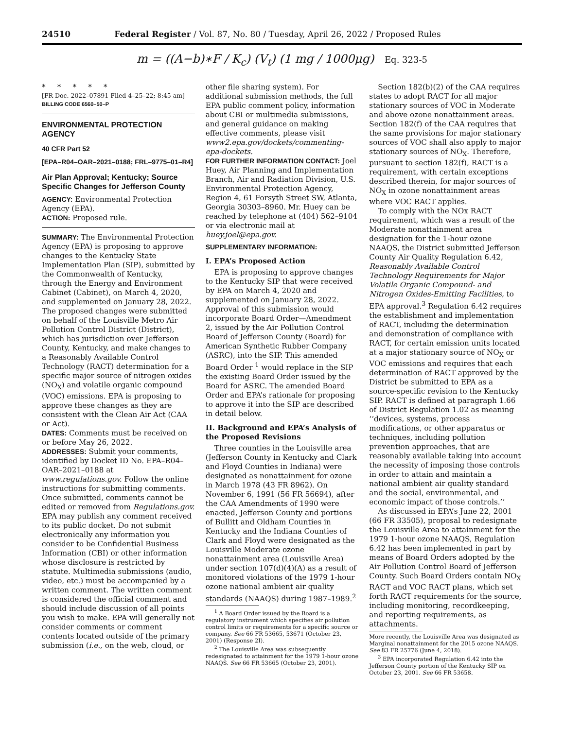24510 Federal Register / Vol. 87, No. 80 / Tuesday, April 26, 2022 / Proposed Rules
m = ((A−b)∗F / K<sub>c</sub>) (V<sub>t</sub>) (1 mg / 1000μg) Eq. 323-5
* * * * *
[FR Doc. 2022–07891 Filed 4–25–22; 8:45 am]
BILLING CODE 6560–50–P
ENVIRONMENTAL PROTECTION AGENCY
40 CFR Part 52
[EPA–R04–OAR–2021–0188; FRL–9775–01–R4]
Air Plan Approval; Kentucky; Source Specific Changes for Jefferson County
AGENCY: Environmental Protection Agency (EPA).
ACTION: Proposed rule.
SUMMARY: The Environmental Protection Agency (EPA) is proposing to approve changes to the Kentucky State Implementation Plan (SIP), submitted by the Commonwealth of Kentucky, through the Energy and Environment Cabinet (Cabinet), on March 4, 2020, and supplemented on January 28, 2022. The proposed changes were submitted on behalf of the Louisville Metro Air Pollution Control District (District), which has jurisdiction over Jefferson County, Kentucky, and make changes to a Reasonably Available Control Technology (RACT) determination for a specific major source of nitrogen oxides (NO<sub>X</sub>) and volatile organic compound (VOC) emissions. EPA is proposing to approve these changes as they are consistent with the Clean Air Act (CAA or Act).
DATES: Comments must be received on or before May 26, 2022.
ADDRESSES: Submit your comments, identified by Docket ID No. EPA–R04–OAR–2021–0188 at www.regulations.gov. Follow the online instructions for submitting comments. Once submitted, comments cannot be edited or removed from Regulations.gov. EPA may publish any comment received to its public docket. Do not submit electronically any information you consider to be Confidential Business Information (CBI) or other information whose disclosure is restricted by statute. Multimedia submissions (audio, video, etc.) must be accompanied by a written comment. The written comment is considered the official comment and should include discussion of all points you wish to make. EPA will generally not consider comments or comment contents located outside of the primary submission (i.e., on the web, cloud, or
other file sharing system). For additional submission methods, the full EPA public comment policy, information about CBI or multimedia submissions, and general guidance on making effective comments, please visit www2.epa.gov/dockets/commenting-epa-dockets.
FOR FURTHER INFORMATION CONTACT: Joel Huey, Air Planning and Implementation Branch, Air and Radiation Division, U.S. Environmental Protection Agency, Region 4, 61 Forsyth Street SW, Atlanta, Georgia 30303–8960. Mr. Huey can be reached by telephone at (404) 562–9104 or via electronic mail at huey.joel@epa.gov.
SUPPLEMENTARY INFORMATION:
I. EPA’s Proposed Action
EPA is proposing to approve changes to the Kentucky SIP that were received by EPA on March 4, 2020 and supplemented on January 28, 2022. Approval of this submission would incorporate Board Order—Amendment 2, issued by the Air Pollution Control Board of Jefferson County (Board) for American Synthetic Rubber Company (ASRC), into the SIP. This amended Board Order <sup>1</sup> would replace in the SIP the existing Board Order issued by the Board for ASRC. The amended Board Order and EPA’s rationale for proposing to approve it into the SIP are described in detail below.
II. Background and EPA’s Analysis of the Proposed Revisions
Three counties in the Louisville area (Jefferson County in Kentucky and Clark and Floyd Counties in Indiana) were designated as nonattainment for ozone in March 1978 (43 FR 8962). On November 6, 1991 (56 FR 56694), after the CAA Amendments of 1990 were enacted, Jefferson County and portions of Bullitt and Oldham Counties in Kentucky and the Indiana Counties of Clark and Floyd were designated as the Louisville Moderate ozone nonattainment area (Louisville Area) under section 107(d)(4)(A) as a result of monitored violations of the 1979 1-hour ozone national ambient air quality standards (NAAQS) during 1987–1989.<sup>2</sup>
<sup>1</sup> A Board Order issued by the Board is a regulatory instrument which specifies air pollution control limits or requirements for a specific source or company. See 66 FR 53665, 53671 (October 23, 2001) (Response 2I).
<sup>2</sup> The Louisville Area was subsequently redesignated to attainment for the 1979 1-hour ozone NAAQS. See 66 FR 53665 (October 23, 2001).
Section 182(b)(2) of the CAA requires states to adopt RACT for all major stationary sources of VOC in Moderate and above ozone nonattainment areas. Section 182(f) of the CAA requires that the same provisions for major stationary sources of VOC shall also apply to major stationary sources of NO<sub>X</sub>. Therefore, pursuant to section 182(f), RACT is a requirement, with certain exceptions described therein, for major sources of NO<sub>X</sub> in ozone nonattainment areas where VOC RACT applies.
To comply with the NOx RACT requirement, which was a result of the Moderate nonattainment area designation for the 1-hour ozone NAAQS, the District submitted Jefferson County Air Quality Regulation 6.42, Reasonably Available Control Technology Requirements for Major Volatile Organic Compound- and Nitrogen Oxides-Emitting Facilities, to EPA approval.<sup>3</sup> Regulation 6.42 requires the establishment and implementation of RACT, including the determination and demonstration of compliance with RACT, for certain emission units located at a major stationary source of NO<sub>X</sub> or VOC emissions and requires that each determination of RACT approved by the District be submitted to EPA as a source-specific revision to the Kentucky SIP. RACT is defined at paragraph 1.66 of District Regulation 1.02 as meaning ‘‘devices, systems, process modifications, or other apparatus or techniques, including pollution prevention approaches, that are reasonably available taking into account the necessity of imposing those controls in order to attain and maintain a national ambient air quality standard and the social, environmental, and economic impact of those controls.’’
As discussed in EPA’s June 22, 2001 (66 FR 33505), proposal to redesignate the Louisville Area to attainment for the 1979 1-hour ozone NAAQS, Regulation 6.42 has been implemented in part by means of Board Orders adopted by the Air Pollution Control Board of Jefferson County. Such Board Orders contain NO<sub>X</sub> RACT and VOC RACT plans, which set forth RACT requirements for the source, including monitoring, recordkeeping, and reporting requirements, as attachments.
More recently, the Louisville Area was designated as Marginal nonattainment for the 2015 ozone NAAQS. See 83 FR 25776 (June 4, 2018).
<sup>3</sup> EPA incorporated Regulation 6.42 into the Jefferson County portion of the Kentucky SIP on October 23, 2001. See 66 FR 53658.